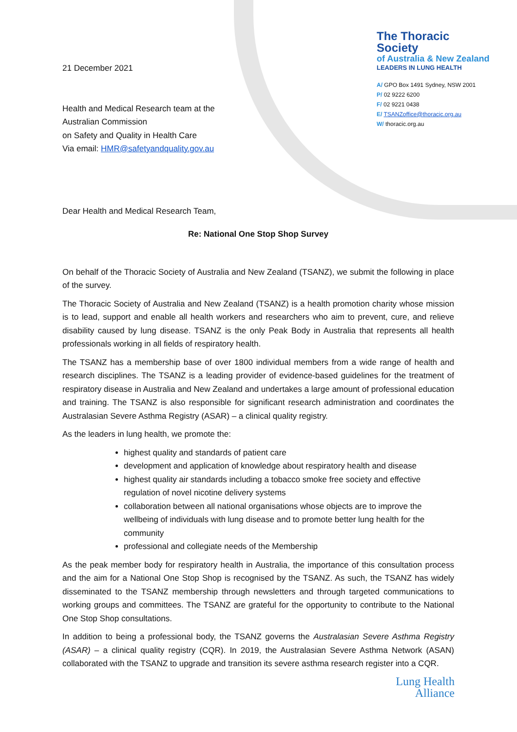21 December 2021
Health and Medical Research team at the
Australian Commission
on Safety and Quality in Health Care
Via email: HMR@safetyandquality.gov.au
The Thoracic Society
of Australia & New Zealand
LEADERS IN LUNG HEALTH
A/ GPO Box 1491 Sydney, NSW 2001
P/ 02 9222 6200
F/ 02 9221 0438
E/ TSANZoffice@thoracic.org.au
W/ thoracic.org.au
Dear Health and Medical Research Team,
Re: National One Stop Shop Survey
On behalf of the Thoracic Society of Australia and New Zealand (TSANZ), we submit the following in place of the survey.
The Thoracic Society of Australia and New Zealand (TSANZ) is a health promotion charity whose mission is to lead, support and enable all health workers and researchers who aim to prevent, cure, and relieve disability caused by lung disease. TSANZ is the only Peak Body in Australia that represents all health professionals working in all fields of respiratory health.
The TSANZ has a membership base of over 1800 individual members from a wide range of health and research disciplines. The TSANZ is a leading provider of evidence-based guidelines for the treatment of respiratory disease in Australia and New Zealand and undertakes a large amount of professional education and training. The TSANZ is also responsible for significant research administration and coordinates the Australasian Severe Asthma Registry (ASAR) – a clinical quality registry.
As the leaders in lung health, we promote the:
highest quality and standards of patient care
development and application of knowledge about respiratory health and disease
highest quality air standards including a tobacco smoke free society and effective regulation of novel nicotine delivery systems
collaboration between all national organisations whose objects are to improve the wellbeing of individuals with lung disease and to promote better lung health for the community
professional and collegiate needs of the Membership
As the peak member body for respiratory health in Australia, the importance of this consultation process and the aim for a National One Stop Shop is recognised by the TSANZ. As such, the TSANZ has widely disseminated to the TSANZ membership through newsletters and through targeted communications to working groups and committees. The TSANZ are grateful for the opportunity to contribute to the National One Stop Shop consultations.
In addition to being a professional body, the TSANZ governs the Australasian Severe Asthma Registry (ASAR) – a clinical quality registry (CQR). In 2019, the Australasian Severe Asthma Network (ASAN) collaborated with the TSANZ to upgrade and transition its severe asthma research register into a CQR.
Lung Health
Alliance